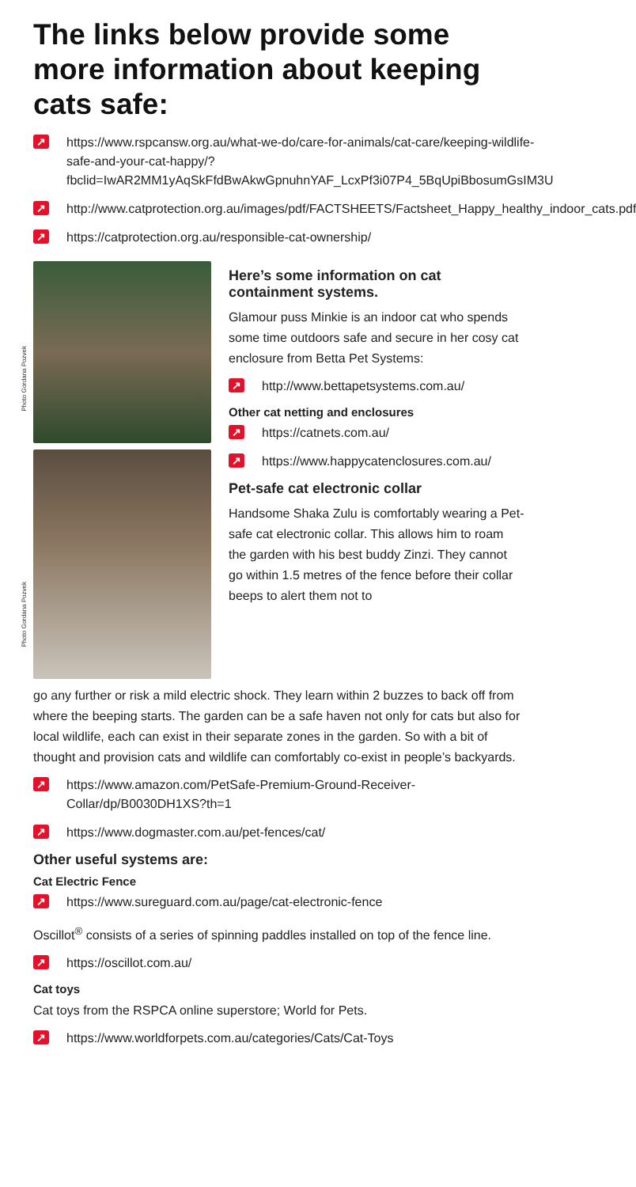The links below provide some more information about keeping cats safe:
↗ https://www.rspcansw.org.au/what-we-do/care-for-animals/cat-care/keeping-wildlife-safe-and-your-cat-happy/?fbclid=IwAR2MM1yAqSkFfdBwAkwGpnuhnYAF_LcxPf3i07P4_5BqUpiBbosumGsIM3U
↗ http://www.catprotection.org.au/images/pdf/FACTSHEETS/Factsheet_Happy_healthy_indoor_cats.pdf
↗ https://catprotection.org.au/responsible-cat-ownership/
Photo Gordana Pozvek
Photo Gordana Pozvek
Here’s some information on cat containment systems.
Glamour puss Minkie is an indoor cat who spends some time outdoors safe and secure in her cosy cat enclosure from Betta Pet Systems:
↗ http://www.bettapetsystems.com.au/
Other cat netting and enclosures
↗ https://catnets.com.au/
↗ https://www.happycatenclosures.com.au/
Pet-safe cat electronic collar
Handsome Shaka Zulu is comfortably wearing a Pet-safe cat electronic collar. This allows him to roam the garden with his best buddy Zinzi. They cannot go within 1.5 metres of the fence before their collar beeps to alert them not to
go any further or risk a mild electric shock. They learn within 2 buzzes to back off from where the beeping starts. The garden can be a safe haven not only for cats but also for local wildlife, each can exist in their separate zones in the garden. So with a bit of thought and provision cats and wildlife can comfortably co-exist in people’s backyards.
↗ https://www.amazon.com/PetSafe-Premium-Ground-Receiver-Collar/dp/B0030DH1XS?th=1
↗ https://www.dogmaster.com.au/pet-fences/cat/
Other useful systems are:
Cat Electric Fence
↗ https://www.sureguard.com.au/page/cat-electronic-fence
Oscillot<sup>®</sup> consists of a series of spinning paddles installed on top of the fence line.
↗ https://oscillot.com.au/
Cat toys
Cat toys from the RSPCA online superstore; World for Pets.
↗ https://www.worldforpets.com.au/categories/Cats/Cat-Toys